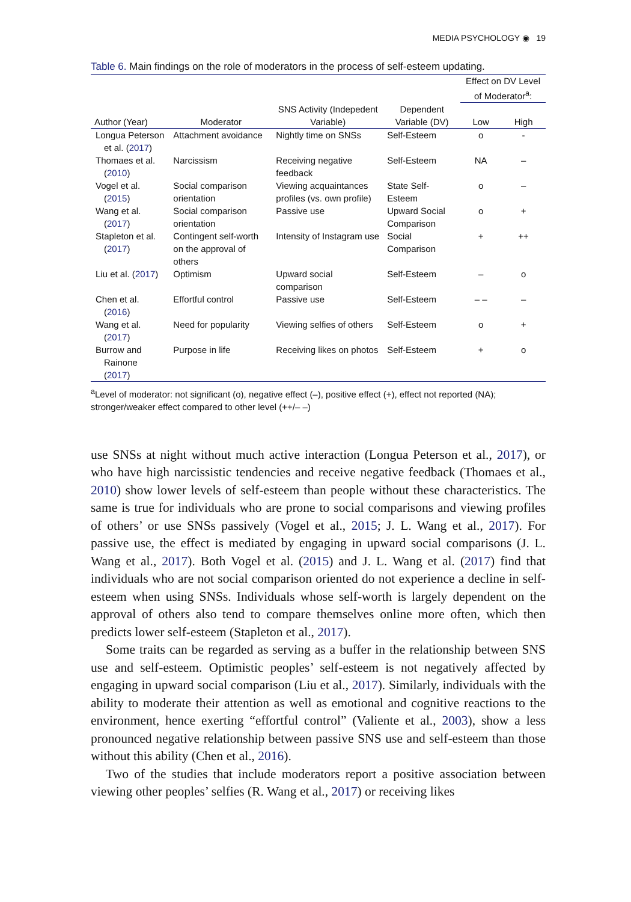MEDIA PSYCHOLOGY ◉ 19
Table 6. Main findings on the role of moderators in the process of self-esteem updating.
| | | | | Effect on DV Level of Moderator<sup>a</sup>: | |
| --- | --- | --- | --- | --- | --- |
| Author (Year) | Moderator | SNS Activity (Indepedent Variable) | Dependent Variable (DV) | Low | High |
| Longua Peterson et al. ( 2017 ) | Attachment avoidance | Nightly time on SNSs | Self-Esteem | o | - |
| Thomaes et al. ( 2010 ) | Narcissism | Receiving negative feedback | Self-Esteem | NA | – |
| Vogel et al. ( 2015 ) | Social comparison orientation | Viewing acquaintances profiles (vs. own profile) | State Self-Esteem | o | – |
| Wang et al. ( 2017 ) | Social comparison orientation | Passive use | Upward Social Comparison | o | + |
| Stapleton et al. ( 2017 ) | Contingent self-worth on the approval of others | Intensity of Instagram use | Social Comparison | + | ++ |
| Liu et al. ( 2017 ) | Optimism | Upward social comparison | Self-Esteem | – | o |
| Chen et al. ( 2016 ) | Effortful control | Passive use | Self-Esteem | – – | – |
| Wang et al. ( 2017 ) | Need for popularity | Viewing selfies of others | Self-Esteem | o | + |
| Burrow and Rainone ( 2017 ) | Purpose in life | Receiving likes on photos | Self-Esteem | + | o |
<sup>a</sup> Level of moderator: not significant (o), negative effect (–), positive effect (+), effect not reported (NA); stronger/weaker effect compared to other level (++/– –)
use SNSs at night without much active interaction (Longua Peterson et al., 2017), or who have high narcissistic tendencies and receive negative feedback (Thomaes et al., 2010) show lower levels of self-esteem than people without these characteristics. The same is true for individuals who are prone to social comparisons and viewing profiles of others’ or use SNSs passively (Vogel et al., 2015; J. L. Wang et al., 2017). For passive use, the effect is mediated by engaging in upward social comparisons (J. L. Wang et al., 2017). Both Vogel et al. (2015) and J. L. Wang et al. (2017) find that individuals who are not social comparison oriented do not experience a decline in self-esteem when using SNSs. Individuals whose self-worth is largely dependent on the approval of others also tend to compare themselves online more often, which then predicts lower self-esteem (Stapleton et al., 2017).
Some traits can be regarded as serving as a buffer in the relationship between SNS use and self-esteem. Optimistic peoples’ self-esteem is not negatively affected by engaging in upward social comparison (Liu et al., 2017). Similarly, individuals with the ability to moderate their attention as well as emotional and cognitive reactions to the environment, hence exerting “effortful control” (Valiente et al., 2003), show a less pronounced negative relationship between passive SNS use and self-esteem than those without this ability (Chen et al., 2016).
Two of the studies that include moderators report a positive association between viewing other peoples’ selfies (R. Wang et al., 2017) or receiving likes